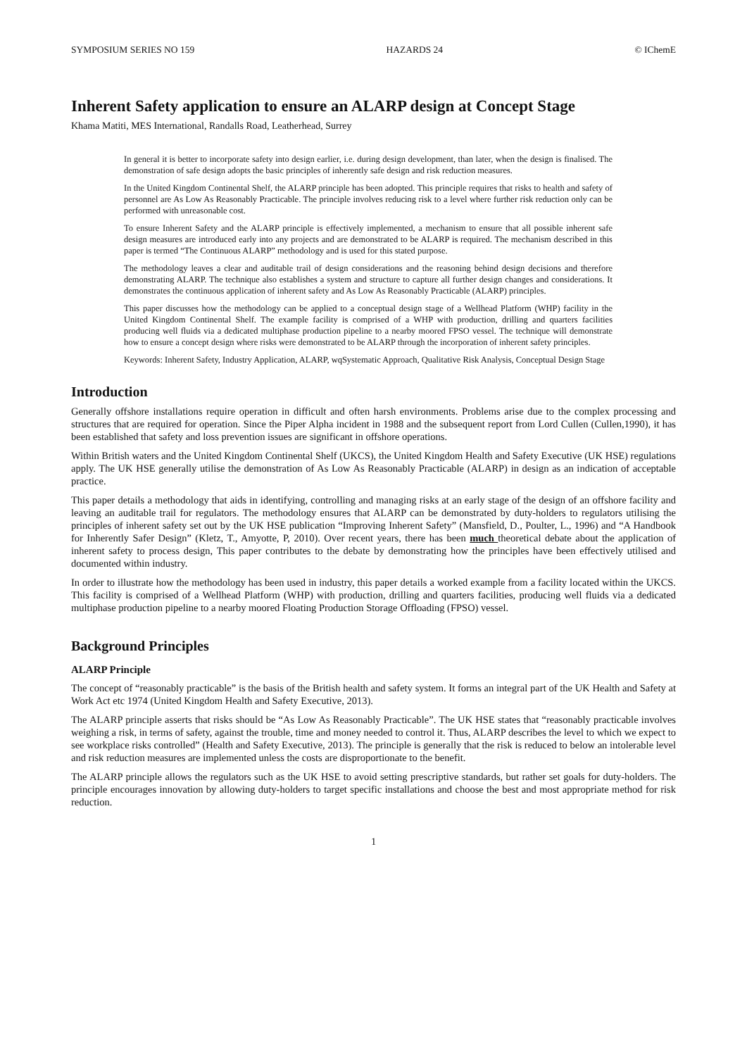SYMPOSIUM SERIES NO 159 HAZARDS 24 © IChemE
Inherent Safety application to ensure an ALARP design at Concept Stage
Khama Matiti, MES International, Randalls Road, Leatherhead, Surrey
In general it is better to incorporate safety into design earlier, i.e. during design development, than later, when the design is finalised. The demonstration of safe design adopts the basic principles of inherently safe design and risk reduction measures.
In the United Kingdom Continental Shelf, the ALARP principle has been adopted. This principle requires that risks to health and safety of personnel are As Low As Reasonably Practicable. The principle involves reducing risk to a level where further risk reduction only can be performed with unreasonable cost.
To ensure Inherent Safety and the ALARP principle is effectively implemented, a mechanism to ensure that all possible inherent safe design measures are introduced early into any projects and are demonstrated to be ALARP is required. The mechanism described in this paper is termed “The Continuous ALARP” methodology and is used for this stated purpose.
The methodology leaves a clear and auditable trail of design considerations and the reasoning behind design decisions and therefore demonstrating ALARP. The technique also establishes a system and structure to capture all further design changes and considerations. It demonstrates the continuous application of inherent safety and As Low As Reasonably Practicable (ALARP) principles.
This paper discusses how the methodology can be applied to a conceptual design stage of a Wellhead Platform (WHP) facility in the United Kingdom Continental Shelf. The example facility is comprised of a WHP with production, drilling and quarters facilities producing well fluids via a dedicated multiphase production pipeline to a nearby moored FPSO vessel. The technique will demonstrate how to ensure a concept design where risks were demonstrated to be ALARP through the incorporation of inherent safety principles.
Keywords: Inherent Safety, Industry Application, ALARP, wqSystematic Approach, Qualitative Risk Analysis, Conceptual Design Stage
Introduction
Generally offshore installations require operation in difficult and often harsh environments. Problems arise due to the complex processing and structures that are required for operation. Since the Piper Alpha incident in 1988 and the subsequent report from Lord Cullen (Cullen,1990), it has been established that safety and loss prevention issues are significant in offshore operations.
Within British waters and the United Kingdom Continental Shelf (UKCS), the United Kingdom Health and Safety Executive (UK HSE) regulations apply. The UK HSE generally utilise the demonstration of As Low As Reasonably Practicable (ALARP) in design as an indication of acceptable practice.
This paper details a methodology that aids in identifying, controlling and managing risks at an early stage of the design of an offshore facility and leaving an auditable trail for regulators. The methodology ensures that ALARP can be demonstrated by duty-holders to regulators utilising the principles of inherent safety set out by the UK HSE publication “Improving Inherent Safety” (Mansfield, D., Poulter, L., 1996) and “A Handbook for Inherently Safer Design” (Kletz, T., Amyotte, P, 2010). Over recent years, there has been much theoretical debate about the application of inherent safety to process design, This paper contributes to the debate by demonstrating how the principles have been effectively utilised and documented within industry.
In order to illustrate how the methodology has been used in industry, this paper details a worked example from a facility located within the UKCS. This facility is comprised of a Wellhead Platform (WHP) with production, drilling and quarters facilities, producing well fluids via a dedicated multiphase production pipeline to a nearby moored Floating Production Storage Offloading (FPSO) vessel.
Background Principles
ALARP Principle
The concept of “reasonably practicable” is the basis of the British health and safety system. It forms an integral part of the UK Health and Safety at Work Act etc 1974 (United Kingdom Health and Safety Executive, 2013).
The ALARP principle asserts that risks should be “As Low As Reasonably Practicable”. The UK HSE states that “reasonably practicable involves weighing a risk, in terms of safety, against the trouble, time and money needed to control it. Thus, ALARP describes the level to which we expect to see workplace risks controlled” (Health and Safety Executive, 2013). The principle is generally that the risk is reduced to below an intolerable level and risk reduction measures are implemented unless the costs are disproportionate to the benefit.
The ALARP principle allows the regulators such as the UK HSE to avoid setting prescriptive standards, but rather set goals for duty-holders. The principle encourages innovation by allowing duty-holders to target specific installations and choose the best and most appropriate method for risk reduction.
1